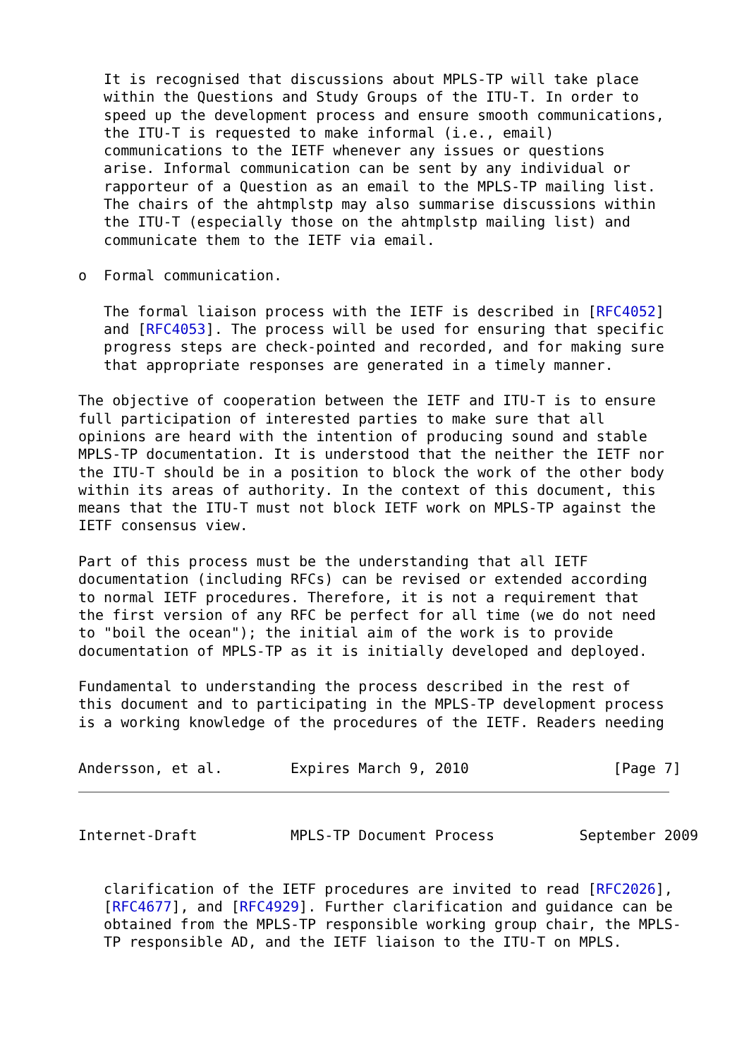It is recognised that discussions about MPLS-TP will take place
   within the Questions and Study Groups of the ITU-T. In order to
   speed up the development process and ensure smooth communications,
   the ITU-T is requested to make informal (i.e., email)
   communications to the IETF whenever any issues or questions
   arise. Informal communication can be sent by any individual or
   rapporteur of a Question as an email to the MPLS-TP mailing list.
   The chairs of the ahtmplstp may also summarise discussions within
   the ITU-T (especially those on the ahtmplstp mailing list) and
   communicate them to the IETF via email.

o  Formal communication.

   The formal liaison process with the IETF is described in [RFC4052]
   and [RFC4053]. The process will be used for ensuring that specific
   progress steps are check-pointed and recorded, and for making sure
   that appropriate responses are generated in a timely manner.

The objective of cooperation between the IETF and ITU-T is to ensure
full participation of interested parties to make sure that all
opinions are heard with the intention of producing sound and stable
MPLS-TP documentation. It is understood that the neither the IETF nor
the ITU-T should be in a position to block the work of the other body
within its areas of authority. In the context of this document, this
means that the ITU-T must not block IETF work on MPLS-TP against the
IETF consensus view.

Part of this process must be the understanding that all IETF
documentation (including RFCs) can be revised or extended according
to normal IETF procedures. Therefore, it is not a requirement that
the first version of any RFC be perfect for all time (we do not need
to "boil the ocean"); the initial aim of the work is to provide
documentation of MPLS-TP as it is initially developed and deployed.

Fundamental to understanding the process described in the rest of
this document and to participating in the MPLS-TP development process
is a working knowledge of the procedures of the IETF. Readers needing
Andersson, et al.        Expires March 9, 2010                 [Page 7]
Internet-Draft           MPLS-TP Document Process          September 2009
   clarification of the IETF procedures are invited to read [RFC2026],
   [RFC4677], and [RFC4929]. Further clarification and guidance can be
   obtained from the MPLS-TP responsible working group chair, the MPLS-
   TP responsible AD, and the IETF liaison to the ITU-T on MPLS.